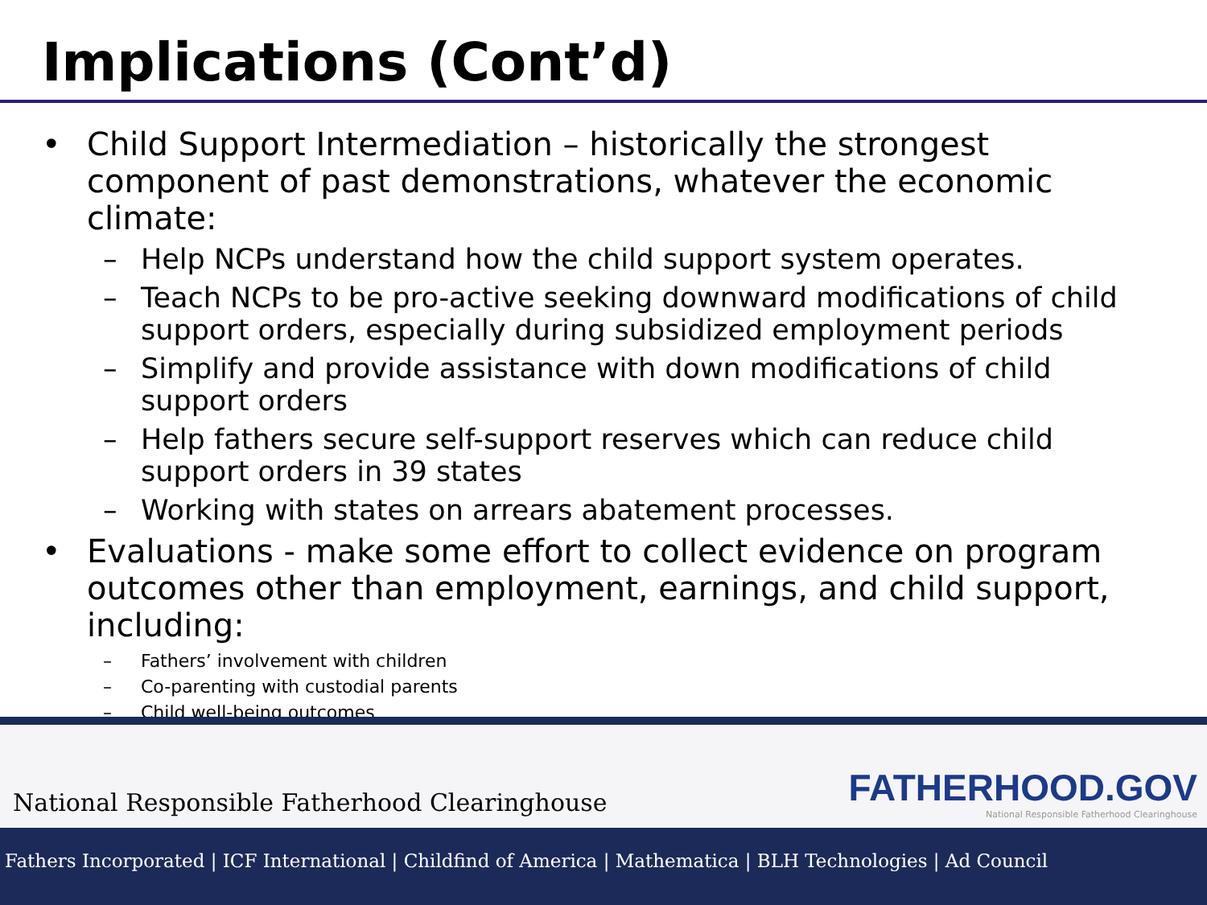Implications (Cont’d)
• Child Support Intermediation – historically the strongest component of past demonstrations, whatever the economic climate:
– Help NCPs understand how the child support system operates.
– Teach NCPs to be pro-active seeking downward modifications of child support orders, especially during subsidized employment periods
– Simplify and provide assistance with down modifications of child support orders
– Help fathers secure self-support reserves which can reduce child support orders in 39 states
– Working with states on arrears abatement processes.
• Evaluations - make some effort to collect evidence on program outcomes other than employment, earnings, and child support, including:
– Fathers’ involvement with children
– Co-parenting with custodial parents
– Child well-being outcomes
National Responsible Fatherhood Clearinghouse
FATHERHOOD.GOV
National Responsible Fatherhood Clearinghouse
Fathers Incorporated | ICF International | Childfind of America | Mathematica | BLH Technologies | Ad Council